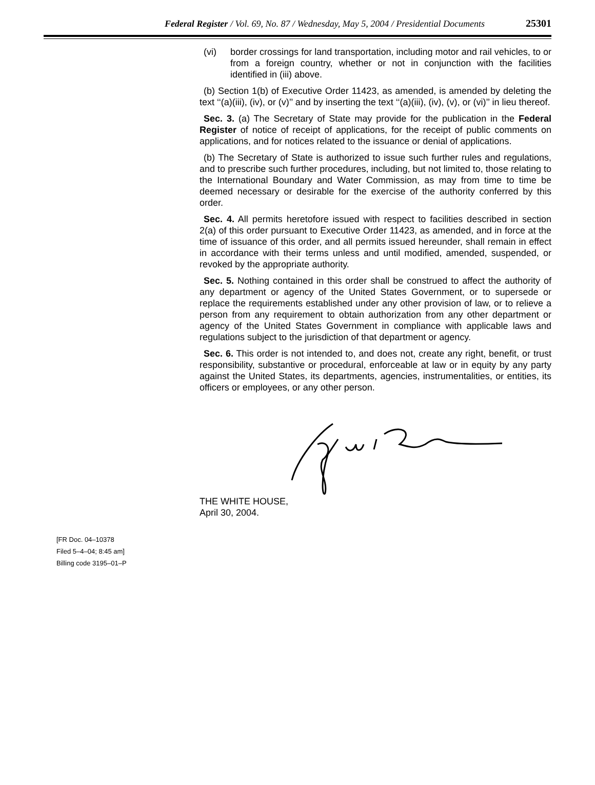Federal Register / Vol. 69, No. 87 / Wednesday, May 5, 2004 / Presidential Documents
25301
(vi) border crossings for land transportation, including motor and rail vehicles, to or from a foreign country, whether or not in conjunction with the facilities identified in (iii) above.
(b) Section 1(b) of Executive Order 11423, as amended, is amended by deleting the text ‘‘(a)(iii), (iv), or (v)’’ and by inserting the text ‘‘(a)(iii), (iv), (v), or (vi)’’ in lieu thereof.
Sec. 3. (a) The Secretary of State may provide for the publication in the Federal Register of notice of receipt of applications, for the receipt of public comments on applications, and for notices related to the issuance or denial of applications.
(b) The Secretary of State is authorized to issue such further rules and regulations, and to prescribe such further procedures, including, but not limited to, those relating to the International Boundary and Water Commission, as may from time to time be deemed necessary or desirable for the exercise of the authority conferred by this order.
Sec. 4. All permits heretofore issued with respect to facilities described in section 2(a) of this order pursuant to Executive Order 11423, as amended, and in force at the time of issuance of this order, and all permits issued hereunder, shall remain in effect in accordance with their terms unless and until modified, amended, suspended, or revoked by the appropriate authority.
Sec. 5. Nothing contained in this order shall be construed to affect the authority of any department or agency of the United States Government, or to supersede or replace the requirements established under any other provision of law, or to relieve a person from any requirement to obtain authorization from any other department or agency of the United States Government in compliance with applicable laws and regulations subject to the jurisdiction of that department or agency.
Sec. 6. This order is not intended to, and does not, create any right, benefit, or trust responsibility, substantive or procedural, enforceable at law or in equity by any party against the United States, its departments, agencies, instrumentalities, or entities, its officers or employees, or any other person.
THE WHITE HOUSE,
April 30, 2004.
[FR Doc. 04–10378
Filed 5–4–04; 8:45 am]
Billing code 3195–01–P